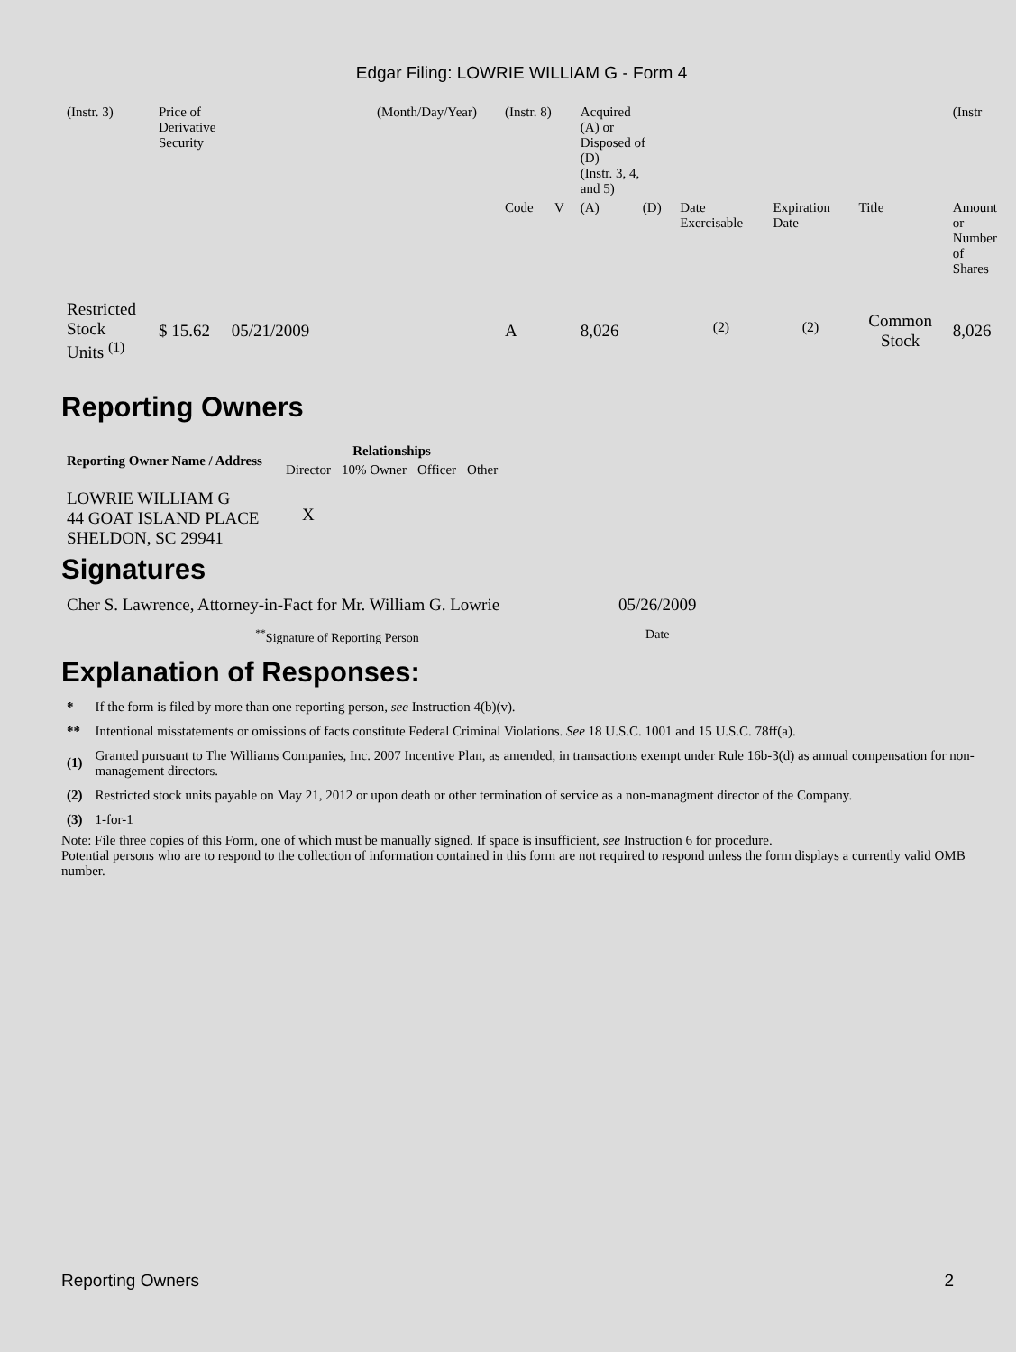Edgar Filing: LOWRIE WILLIAM G - Form 4
| (Instr. 3) | Price of Derivative Security | (Month/Day/Year) | (Instr. 8) | | Acquired (A) or Disposed of (D) (Instr. 3, 4, and 5) | | | | | (Instr |
| | | | Code | V | (A) | (D) | Date Exercisable | Expiration Date | Title | Amount or Number of Shares |
| Restricted Stock Units <sup>(1)</sup> | $ 15.62 05/21/2009 | | A | | 8,026 | | <sup>(2)</sup> | <sup>(2)</sup> | Common Stock | 8,026 |
Reporting Owners
| Reporting Owner Name / Address | Relationships | | | |
| --- | --- | --- | --- | --- |
| | Director | 10% Owner | Officer | Other |
| LOWRIE WILLIAM G 44 GOAT ISLAND PLACE SHELDON, SC 29941 | X | | | |
Signatures
| Cher S. Lawrence, Attorney-in-Fact for Mr. William G. Lowrie | 05/26/2009 |
| <sup>**</sup> Signature of Reporting Person | Date |
Explanation of Responses:
| * | If the form is filed by more than one reporting person, see Instruction 4(b)(v). |
| ** | Intentional misstatements or omissions of facts constitute Federal Criminal Violations. See 18 U.S.C. 1001 and 15 U.S.C. 78ff(a). |
| (1) | Granted pursuant to The Williams Companies, Inc. 2007 Incentive Plan, as amended, in transactions exempt under Rule 16b-3(d) as annual compensation for non-management directors. |
| (2) | Restricted stock units payable on May 21, 2012 or upon death or other termination of service as a non-managment director of the Company. |
| (3) | 1-for-1 |
Note: File three copies of this Form, one of which must be manually signed. If space is insufficient, see Instruction 6 for procedure.
Potential persons who are to respond to the collection of information contained in this form are not required to respond unless the form displays a currently valid OMB number.
Reporting Owners 2